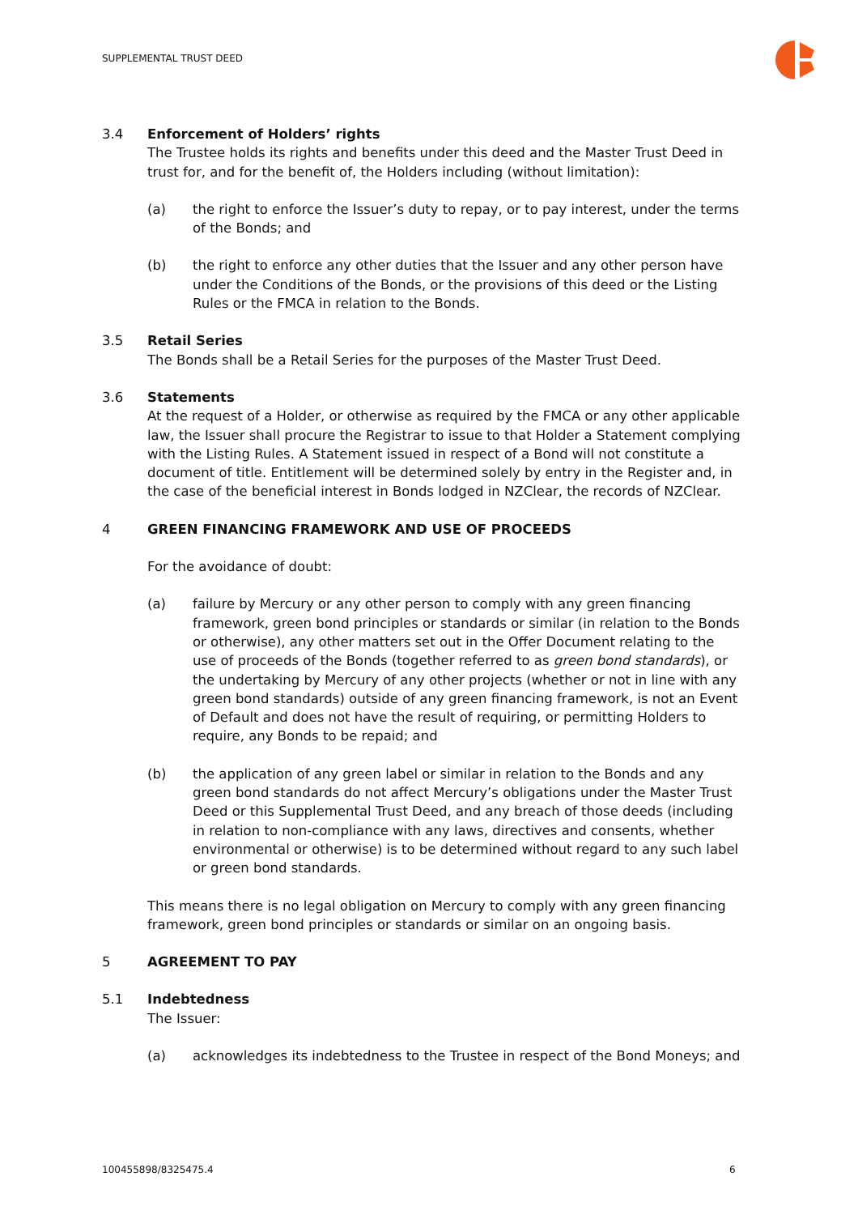SUPPLEMENTAL TRUST DEED
3.4 Enforcement of Holders’ rights
The Trustee holds its rights and benefits under this deed and the Master Trust Deed in trust for, and for the benefit of, the Holders including (without limitation):
(a) the right to enforce the Issuer’s duty to repay, or to pay interest, under the terms of the Bonds; and
(b) the right to enforce any other duties that the Issuer and any other person have under the Conditions of the Bonds, or the provisions of this deed or the Listing Rules or the FMCA in relation to the Bonds.
3.5 Retail Series
The Bonds shall be a Retail Series for the purposes of the Master Trust Deed.
3.6 Statements
At the request of a Holder, or otherwise as required by the FMCA or any other applicable law, the Issuer shall procure the Registrar to issue to that Holder a Statement complying with the Listing Rules. A Statement issued in respect of a Bond will not constitute a document of title. Entitlement will be determined solely by entry in the Register and, in the case of the beneficial interest in Bonds lodged in NZClear, the records of NZClear.
4 GREEN FINANCING FRAMEWORK AND USE OF PROCEEDS
For the avoidance of doubt:
(a) failure by Mercury or any other person to comply with any green financing framework, green bond principles or standards or similar (in relation to the Bonds or otherwise), any other matters set out in the Offer Document relating to the use of proceeds of the Bonds (together referred to as green bond standards), or the undertaking by Mercury of any other projects (whether or not in line with any green bond standards) outside of any green financing framework, is not an Event of Default and does not have the result of requiring, or permitting Holders to require, any Bonds to be repaid; and
(b) the application of any green label or similar in relation to the Bonds and any green bond standards do not affect Mercury’s obligations under the Master Trust Deed or this Supplemental Trust Deed, and any breach of those deeds (including in relation to non-compliance with any laws, directives and consents, whether environmental or otherwise) is to be determined without regard to any such label or green bond standards.
This means there is no legal obligation on Mercury to comply with any green financing framework, green bond principles or standards or similar on an ongoing basis.
5 AGREEMENT TO PAY
5.1 Indebtedness
The Issuer:
(a) acknowledges its indebtedness to the Trustee in respect of the Bond Moneys; and
100455898/8325475.4 6